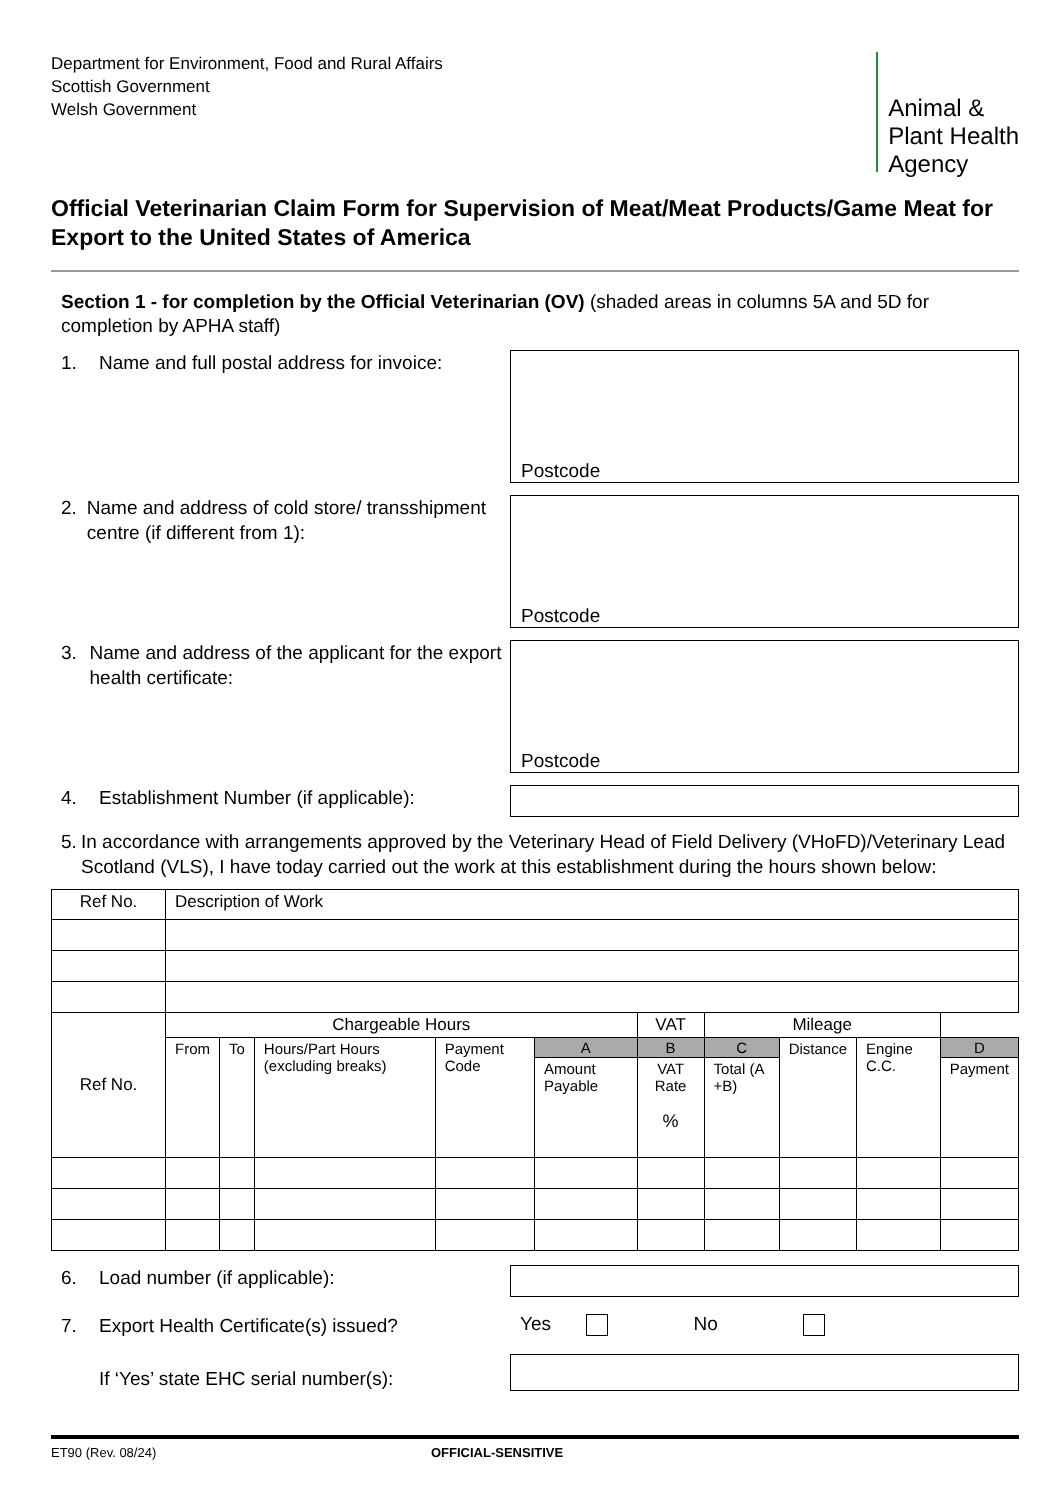Department for Environment, Food and Rural Affairs
Scottish Government
Welsh Government
Animal &
Plant Health
Agency
Official Veterinarian Claim Form for Supervision of Meat/Meat Products/Game Meat for Export to the United States of America
Section 1 - for completion by the Official Veterinarian (OV) (shaded areas in columns 5A and 5D for completion by APHA staff)
1. Name and full postal address for invoice:
Postcode
2. Name and address of cold store/ transshipment centre (if different from 1):
Postcode
3. Name and address of the applicant for the export health certificate:
Postcode
4. Establishment Number (if applicable):
5. In accordance with arrangements approved by the Veterinary Head of Field Delivery (VHoFD)/Veterinary Lead Scotland (VLS), I have today carried out the work at this establishment during the hours shown below:
| Ref No. | Description of Work | | | | | | | | | |
| Ref No. | Chargeable Hours | | | | | VAT | Mileage | | | |
| | From | To | Hours/Part Hours (excluding breaks) | Payment Code | A | B | C | Distance | Engine C.C. | D |
| | | | | | Amount Payable | VAT Rate % | Total (A +B) | | | Payment |
6. Load number (if applicable):
7. Export Health Certificate(s) issued?
Yes No
If ‘Yes’ state EHC serial number(s):
ET90 (Rev. 08/24) OFFICIAL-SENSITIVE